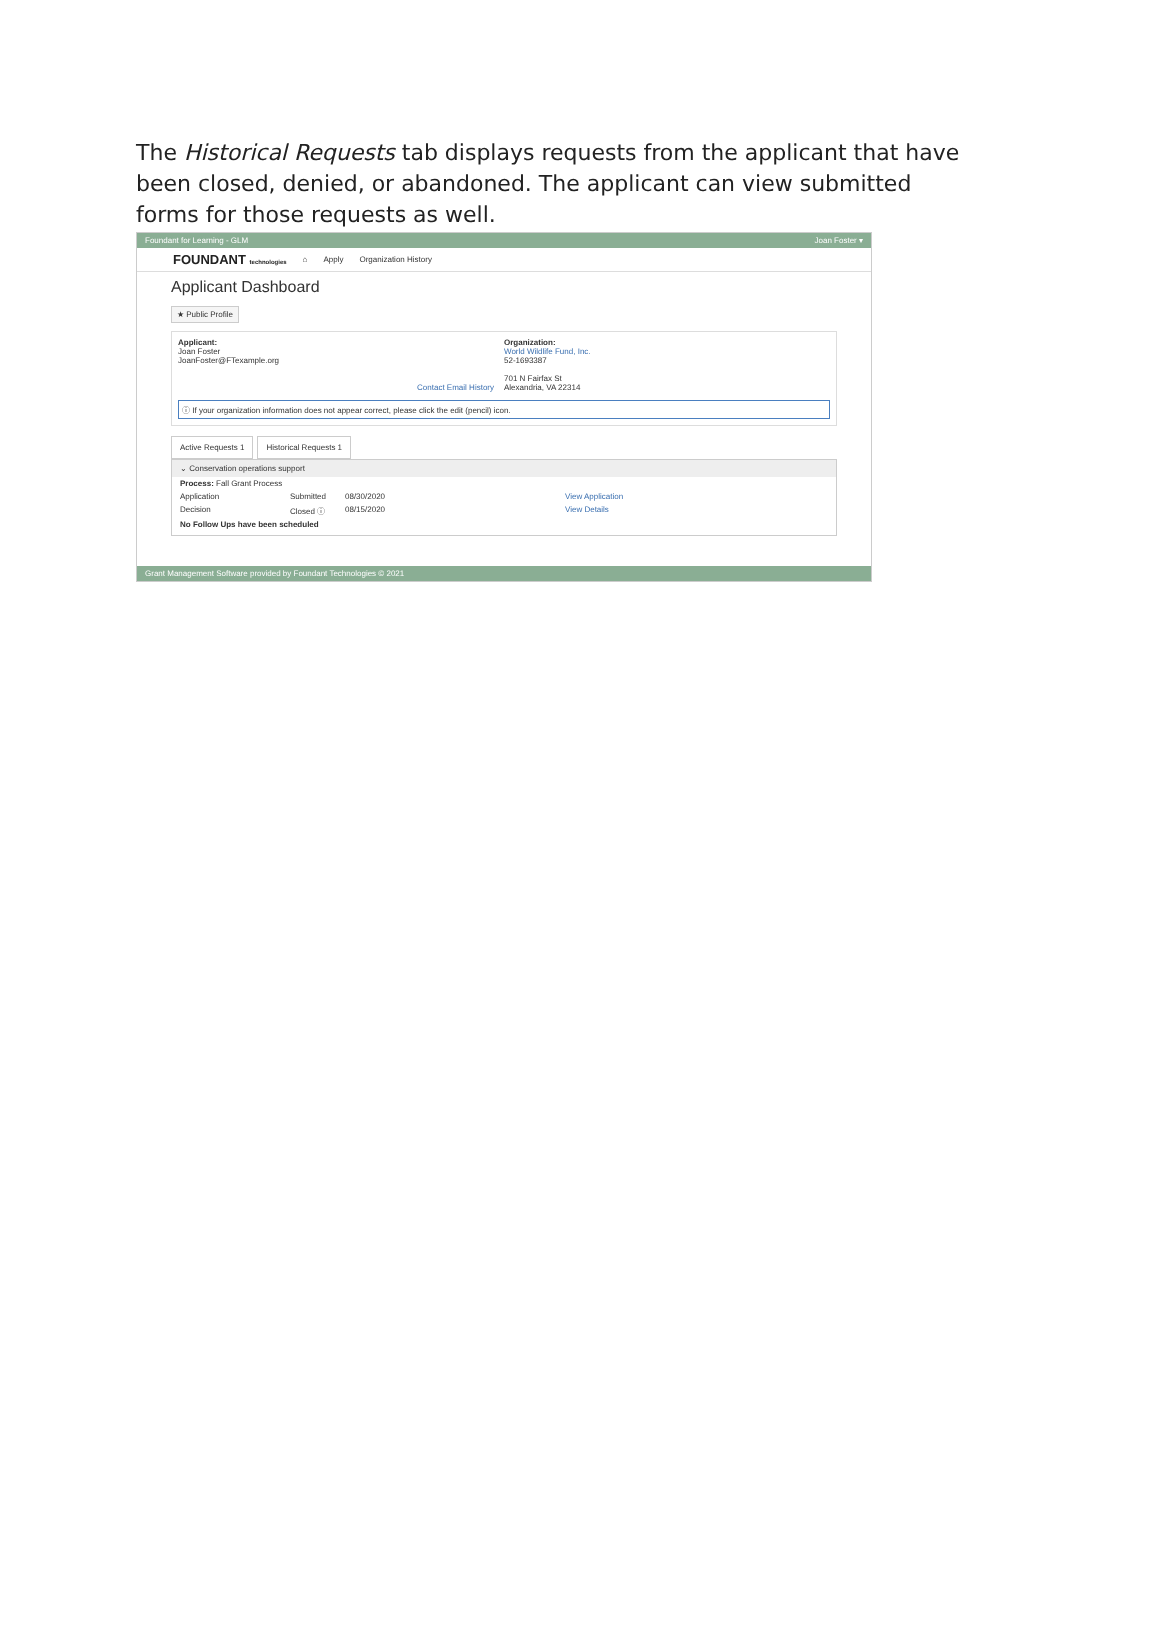The Historical Requests tab displays requests from the applicant that have been closed, denied, or abandoned. The applicant can view submitted forms for those requests as well.
Foundant for Learning - GLM Joan Foster ▾
FOUNDANT technologies ⌂ Apply Organization History
Applicant Dashboard
★ Public Profile
Applicant:
Joan Foster
JoanFoster@FTexample.org
Contact Email History
Organization:
World Wildlife Fund, Inc.
52-1693387
701 N Fairfax St
Alexandria, VA 22314
ⓘ If your organization information does not appear correct, please click the edit (pencil) icon.
Active Requests 1 Historical Requests 1
⌄ Conservation operations support
Process: Fall Grant Process
Application Submitted 08/30/2020 View Application
Decision Closed ⓘ 08/15/2020 View Details
No Follow Ups have been scheduled
Grant Management Software provided by Foundant Technologies © 2021